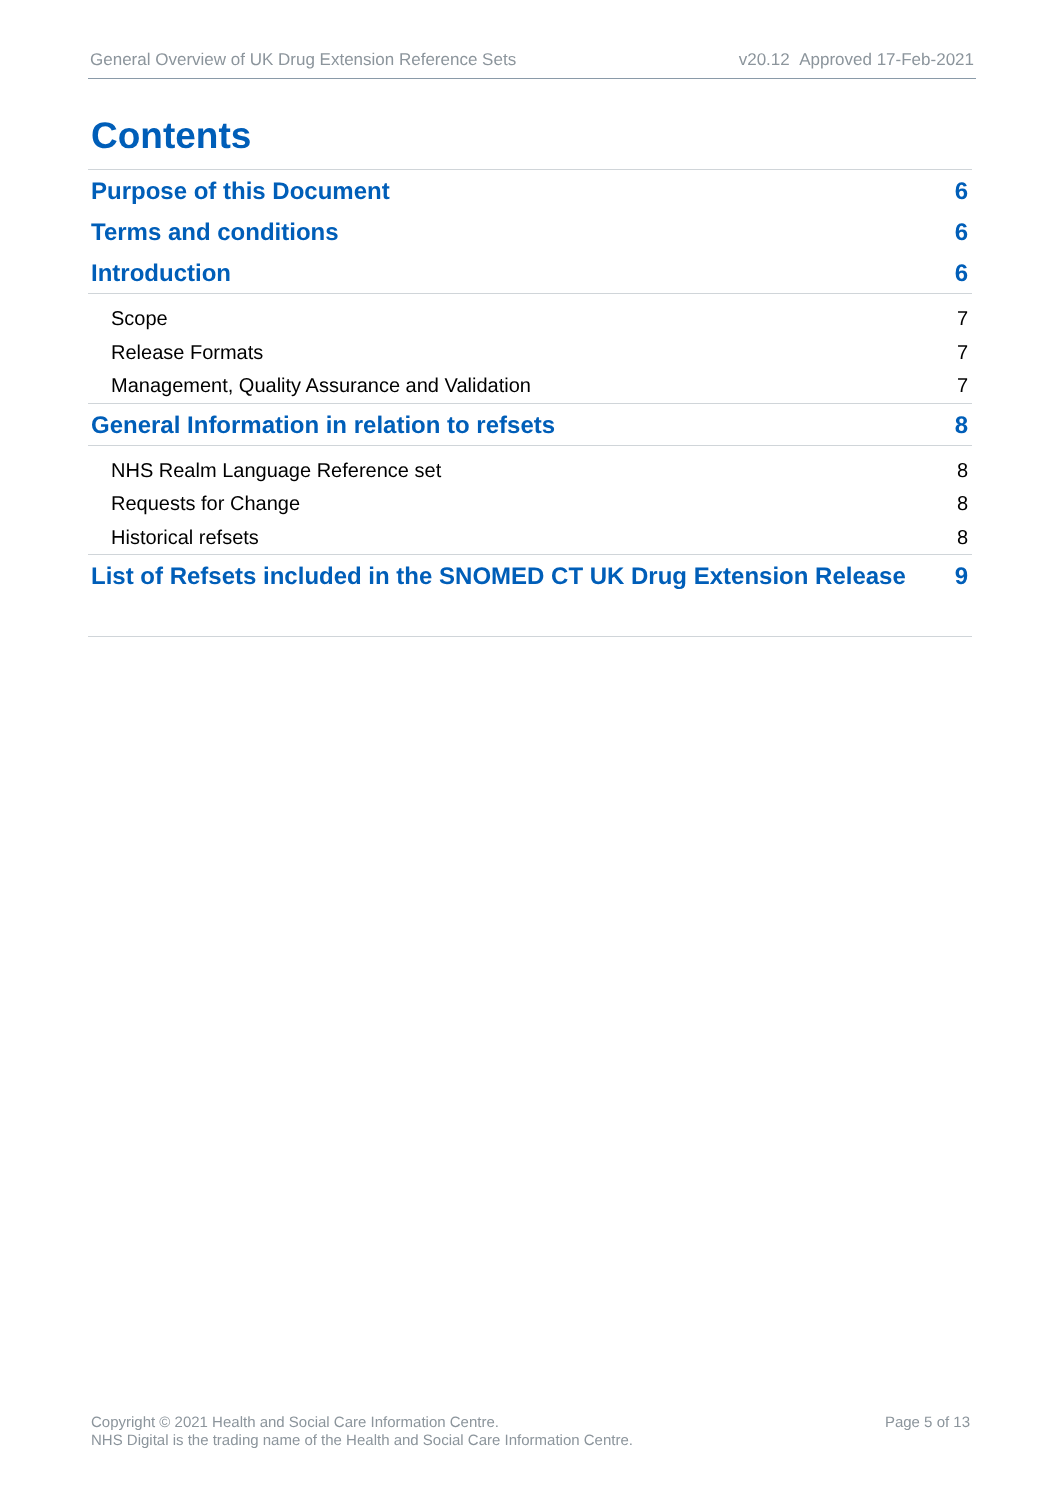General Overview of UK Drug Extension Reference Sets v20.12 Approved 17-Feb-2021
Contents
Purpose of this Document 6
Terms and conditions 6
Introduction 6
Scope 7
Release Formats 7
Management, Quality Assurance and Validation 7
General Information in relation to refsets 8
NHS Realm Language Reference set 8
Requests for Change 8
Historical refsets 8
List of Refsets included in the SNOMED CT UK Drug Extension Release 9
Copyright © 2021 Health and Social Care Information Centre.
NHS Digital is the trading name of the Health and Social Care Information Centre.
Page 5 of 13